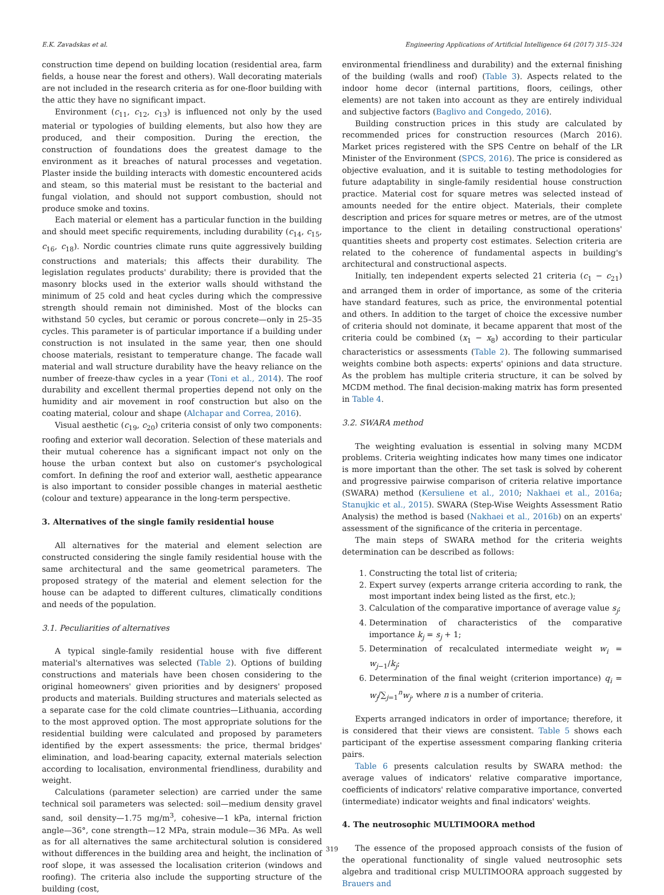E.K. Zavadskas et al. Engineering Applications of Artificial Intelligence 64 (2017) 315–324
construction time depend on building location (residential area, farm fields, a house near the forest and others). Wall decorating materials are not included in the research criteria as for one-floor building with the attic they have no significant impact.
Environment (c<sub>11</sub>, c<sub>12</sub>, c<sub>13</sub>) is influenced not only by the used material or typologies of building elements, but also how they are produced, and their composition. During the erection, the construction of foundations does the greatest damage to the environment as it breaches of natural processes and vegetation. Plaster inside the building interacts with domestic encountered acids and steam, so this material must be resistant to the bacterial and fungal violation, and should not support combustion, should not produce smoke and toxins.
Each material or element has a particular function in the building and should meet specific requirements, including durability (c<sub>14</sub>, c<sub>15</sub>, c<sub>16</sub>, c<sub>18</sub>). Nordic countries climate runs quite aggressively building constructions and materials; this affects their durability. The legislation regulates products' durability; there is provided that the masonry blocks used in the exterior walls should withstand the minimum of 25 cold and heat cycles during which the compressive strength should remain not diminished. Most of the blocks can withstand 50 cycles, but ceramic or porous concrete—only in 25–35 cycles. This parameter is of particular importance if a building under construction is not insulated in the same year, then one should choose materials, resistant to temperature change. The facade wall material and wall structure durability have the heavy reliance on the number of freeze-thaw cycles in a year (Toni et al., 2014). The roof durability and excellent thermal properties depend not only on the humidity and air movement in roof construction but also on the coating material, colour and shape (Alchapar and Correa, 2016).
Visual aesthetic (c<sub>19</sub>, c<sub>20</sub>) criteria consist of only two components: roofing and exterior wall decoration. Selection of these materials and their mutual coherence has a significant impact not only on the house the urban context but also on customer's psychological comfort. In defining the roof and exterior wall, aesthetic appearance is also important to consider possible changes in material aesthetic (colour and texture) appearance in the long-term perspective.
3. Alternatives of the single family residential house
All alternatives for the material and element selection are constructed considering the single family residential house with the same architectural and the same geometrical parameters. The proposed strategy of the material and element selection for the house can be adapted to different cultures, climatically conditions and needs of the population.
3.1. Peculiarities of alternatives
A typical single-family residential house with five different material's alternatives was selected (Table 2). Options of building constructions and materials have been chosen considering to the original homeowners' given priorities and by designers' proposed products and materials. Building structures and materials selected as a separate case for the cold climate countries—Lithuania, according to the most approved option. The most appropriate solutions for the residential building were calculated and proposed by parameters identified by the expert assessments: the price, thermal bridges' elimination, and load-bearing capacity, external materials selection according to localisation, environmental friendliness, durability and weight.
Calculations (parameter selection) are carried under the same technical soil parameters was selected: soil—medium density gravel sand, soil density—1.75 mg/m<sup>3</sup>, cohesive—1 kPa, internal friction angle—36°, cone strength—12 MPa, strain module—36 MPa. As well as for all alternatives the same architectural solution is considered without differences in the building area and height, the inclination of roof slope, it was assessed the localisation criterion (windows and roofing). The criteria also include the supporting structure of the building (cost,
environmental friendliness and durability) and the external finishing of the building (walls and roof) (Table 3). Aspects related to the indoor home decor (internal partitions, floors, ceilings, other elements) are not taken into account as they are entirely individual and subjective factors (Baglivo and Congedo, 2016).
Building construction prices in this study are calculated by recommended prices for construction resources (March 2016). Market prices registered with the SPS Centre on behalf of the LR Minister of the Environment (SPCS, 2016). The price is considered as objective evaluation, and it is suitable to testing methodologies for future adaptability in single-family residential house construction practice. Material cost for square metres was selected instead of amounts needed for the entire object. Materials, their complete description and prices for square metres or metres, are of the utmost importance to the client in detailing constructional operations' quantities sheets and property cost estimates. Selection criteria are related to the coherence of fundamental aspects in building's architectural and constructional aspects.
Initially, ten independent experts selected 21 criteria (c<sub>1</sub> − c<sub>21</sub>) and arranged them in order of importance, as some of the criteria have standard features, such as price, the environmental potential and others. In addition to the target of choice the excessive number of criteria should not dominate, it became apparent that most of the criteria could be combined (x<sub>1</sub> − x<sub>8</sub>) according to their particular characteristics or assessments (Table 2). The following summarised weights combine both aspects: experts' opinions and data structure. As the problem has multiple criteria structure, it can be solved by MCDM method. The final decision-making matrix has form presented in Table 4.
3.2. SWARA method
The weighting evaluation is essential in solving many MCDM problems. Criteria weighting indicates how many times one indicator is more important than the other. The set task is solved by coherent and progressive pairwise comparison of criteria relative importance (SWARA) method (Kersuliene et al., 2010; Nakhaei et al., 2016a; Stanujkic et al., 2015). SWARA (Step-Wise Weights Assessment Ratio Analysis) the method is based (Nakhaei et al., 2016b) on an experts' assessment of the significance of the criteria in percentage.
The main steps of SWARA method for the criteria weights determination can be described as follows:
1. Constructing the total list of criteria;
2. Expert survey (experts arrange criteria according to rank, the most important index being listed as the first, etc.);
3. Calculation of the comparative importance of average value s<sub>j</sub>;
4. Determination of characteristics of the comparative importance k<sub>j</sub> = s<sub>j</sub> + 1;
5. Determination of recalculated intermediate weight w<sub>i</sub> = w<sub>j−1</sub>/k<sub>j</sub>;
6. Determination of the final weight (criterion importance) q<sub>i</sub> = w<sub>j</sub>/∑<sub>j=1</sub><sup>n</sup>w<sub>j</sub>, where n is a number of criteria.
Experts arranged indicators in order of importance; therefore, it is considered that their views are consistent. Table 5 shows each participant of the expertise assessment comparing flanking criteria pairs.
Table 6 presents calculation results by SWARA method: the average values of indicators' relative comparative importance, coefficients of indicators' relative comparative importance, converted (intermediate) indicator weights and final indicators' weights.
4. The neutrosophic MULTIMOORA method
The essence of the proposed approach consists of the fusion of the operational functionality of single valued neutrosophic sets algebra and traditional crisp MULTIMOORA approach suggested by Brauers and
319